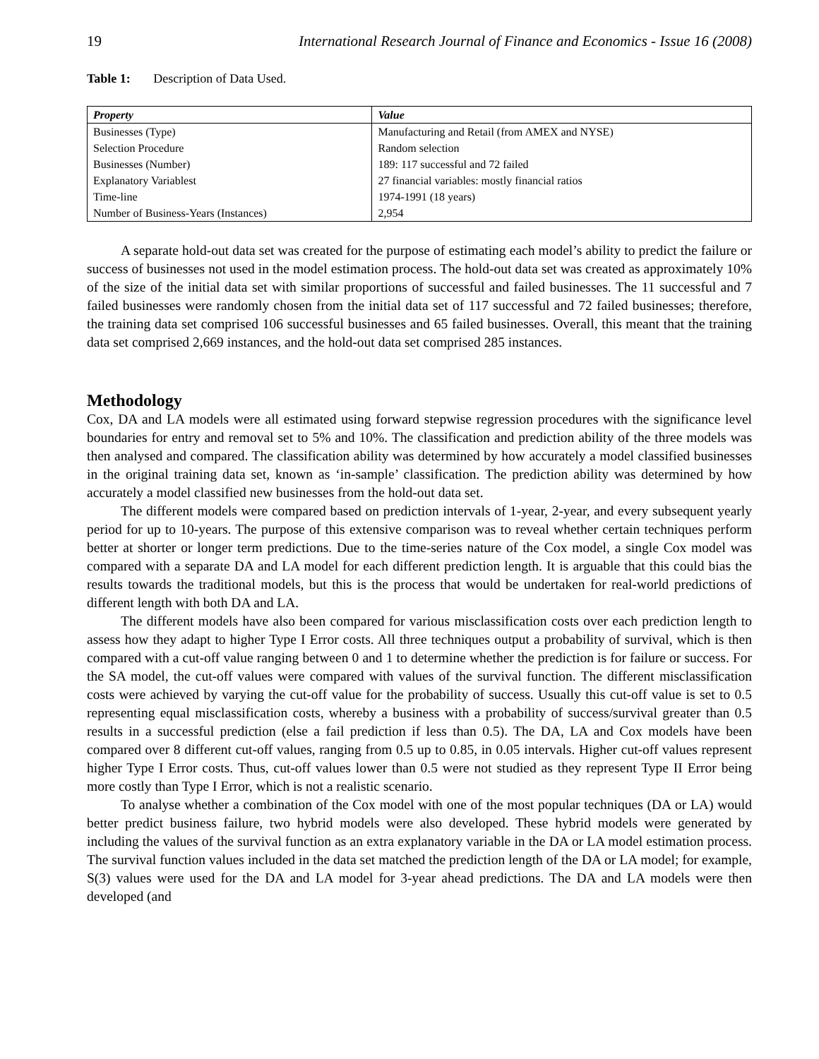19 International Research Journal of Finance and Economics - Issue 16 (2008)
Table 1: Description of Data Used.
| Property | Value |
| --- | --- |
| Businesses (Type) | Manufacturing and Retail (from AMEX and NYSE) |
| Selection Procedure | Random selection |
| Businesses (Number) | 189: 117 successful and 72 failed |
| Explanatory Variablest | 27 financial variables: mostly financial ratios |
| Time-line | 1974-1991 (18 years) |
| Number of Business-Years (Instances) | 2,954 |
A separate hold-out data set was created for the purpose of estimating each model’s ability to predict the failure or success of businesses not used in the model estimation process. The hold-out data set was created as approximately 10% of the size of the initial data set with similar proportions of successful and failed businesses. The 11 successful and 7 failed businesses were randomly chosen from the initial data set of 117 successful and 72 failed businesses; therefore, the training data set comprised 106 successful businesses and 65 failed businesses. Overall, this meant that the training data set comprised 2,669 instances, and the hold-out data set comprised 285 instances.
Methodology
Cox, DA and LA models were all estimated using forward stepwise regression procedures with the significance level boundaries for entry and removal set to 5% and 10%. The classification and prediction ability of the three models was then analysed and compared. The classification ability was determined by how accurately a model classified businesses in the original training data set, known as ‘in-sample’ classification. The prediction ability was determined by how accurately a model classified new businesses from the hold-out data set.
The different models were compared based on prediction intervals of 1-year, 2-year, and every subsequent yearly period for up to 10-years. The purpose of this extensive comparison was to reveal whether certain techniques perform better at shorter or longer term predictions. Due to the time-series nature of the Cox model, a single Cox model was compared with a separate DA and LA model for each different prediction length. It is arguable that this could bias the results towards the traditional models, but this is the process that would be undertaken for real-world predictions of different length with both DA and LA.
The different models have also been compared for various misclassification costs over each prediction length to assess how they adapt to higher Type I Error costs. All three techniques output a probability of survival, which is then compared with a cut-off value ranging between 0 and 1 to determine whether the prediction is for failure or success. For the SA model, the cut-off values were compared with values of the survival function. The different misclassification costs were achieved by varying the cut-off value for the probability of success. Usually this cut-off value is set to 0.5 representing equal misclassification costs, whereby a business with a probability of success/survival greater than 0.5 results in a successful prediction (else a fail prediction if less than 0.5). The DA, LA and Cox models have been compared over 8 different cut-off values, ranging from 0.5 up to 0.85, in 0.05 intervals. Higher cut-off values represent higher Type I Error costs. Thus, cut-off values lower than 0.5 were not studied as they represent Type II Error being more costly than Type I Error, which is not a realistic scenario.
To analyse whether a combination of the Cox model with one of the most popular techniques (DA or LA) would better predict business failure, two hybrid models were also developed. These hybrid models were generated by including the values of the survival function as an extra explanatory variable in the DA or LA model estimation process. The survival function values included in the data set matched the prediction length of the DA or LA model; for example, S(3) values were used for the DA and LA model for 3-year ahead predictions. The DA and LA models were then developed (and